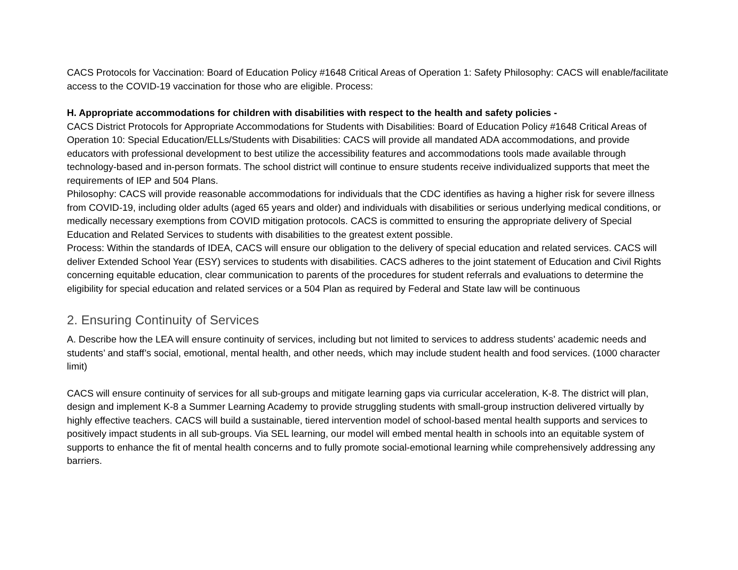CACS Protocols for Vaccination: Board of Education Policy #1648 Critical Areas of Operation 1: Safety Philosophy: CACS will enable/facilitate access to the COVID-19 vaccination for those who are eligible. Process:
H. Appropriate accommodations for children with disabilities with respect to the health and safety policies -
CACS District Protocols for Appropriate Accommodations for Students with Disabilities: Board of Education Policy #1648 Critical Areas of Operation 10: Special Education/ELLs/Students with Disabilities: CACS will provide all mandated ADA accommodations, and provide educators with professional development to best utilize the accessibility features and accommodations tools made available through technology-based and in-person formats. The school district will continue to ensure students receive individualized supports that meet the requirements of IEP and 504 Plans.
Philosophy: CACS will provide reasonable accommodations for individuals that the CDC identifies as having a higher risk for severe illness from COVID-19, including older adults (aged 65 years and older) and individuals with disabilities or serious underlying medical conditions, or medically necessary exemptions from COVID mitigation protocols. CACS is committed to ensuring the appropriate delivery of Special Education and Related Services to students with disabilities to the greatest extent possible.
Process: Within the standards of IDEA, CACS will ensure our obligation to the delivery of special education and related services. CACS will deliver Extended School Year (ESY) services to students with disabilities. CACS adheres to the joint statement of Education and Civil Rights concerning equitable education, clear communication to parents of the procedures for student referrals and evaluations to determine the eligibility for special education and related services or a 504 Plan as required by Federal and State law will be continuous
2. Ensuring Continuity of Services
A. Describe how the LEA will ensure continuity of services, including but not limited to services to address students’ academic needs and students’ and staff’s social, emotional, mental health, and other needs, which may include student health and food services. (1000 character limit)
CACS will ensure continuity of services for all sub-groups and mitigate learning gaps via curricular acceleration, K-8. The district will plan, design and implement K-8 a Summer Learning Academy to provide struggling students with small-group instruction delivered virtually by highly effective teachers. CACS will build a sustainable, tiered intervention model of school-based mental health supports and services to positively impact students in all sub-groups. Via SEL learning, our model will embed mental health in schools into an equitable system of supports to enhance the fit of mental health concerns and to fully promote social-emotional learning while comprehensively addressing any barriers.